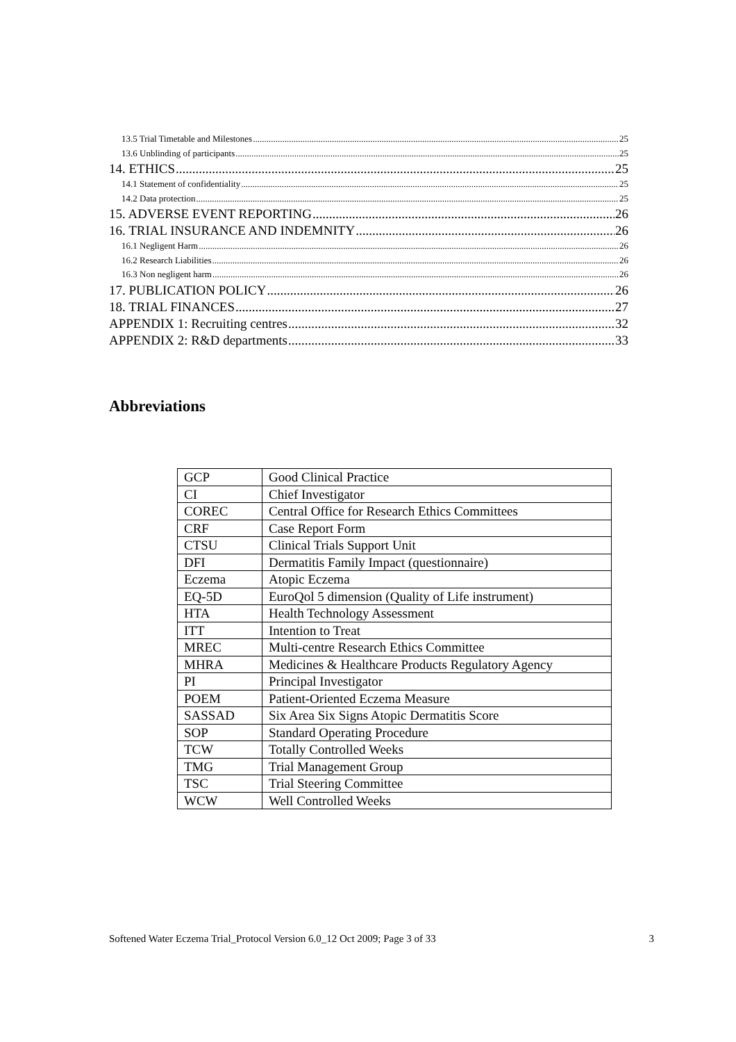13.5 Trial Timetable and Milestones 25
13.6 Unblinding of participants 25
14. ETHICS 25
14.1 Statement of confidentiality 25
14.2 Data protection 25
15. ADVERSE EVENT REPORTING 26
16. TRIAL INSURANCE AND INDEMNITY 26
16.1 Negligent Harm 26
16.2 Research Liabilities 26
16.3 Non negligent harm 26
17. PUBLICATION POLICY 26
18. TRIAL FINANCES 27
APPENDIX 1: Recruiting centres 32
APPENDIX 2: R&D departments 33
Abbreviations
| GCP | Good Clinical Practice |
| CI | Chief Investigator |
| COREC | Central Office for Research Ethics Committees |
| CRF | Case Report Form |
| CTSU | Clinical Trials Support Unit |
| DFI | Dermatitis Family Impact (questionnaire) |
| Eczema | Atopic Eczema |
| EQ-5D | EuroQol 5 dimension (Quality of Life instrument) |
| HTA | Health Technology Assessment |
| ITT | Intention to Treat |
| MREC | Multi-centre Research Ethics Committee |
| MHRA | Medicines & Healthcare Products Regulatory Agency |
| PI | Principal Investigator |
| POEM | Patient-Oriented Eczema Measure |
| SASSAD | Six Area Six Signs Atopic Dermatitis Score |
| SOP | Standard Operating Procedure |
| TCW | Totally Controlled Weeks |
| TMG | Trial Management Group |
| TSC | Trial Steering Committee |
| WCW | Well Controlled Weeks |
Softened Water Eczema Trial_Protocol Version 6.0_12 Oct 2009; Page 3 of 33 3